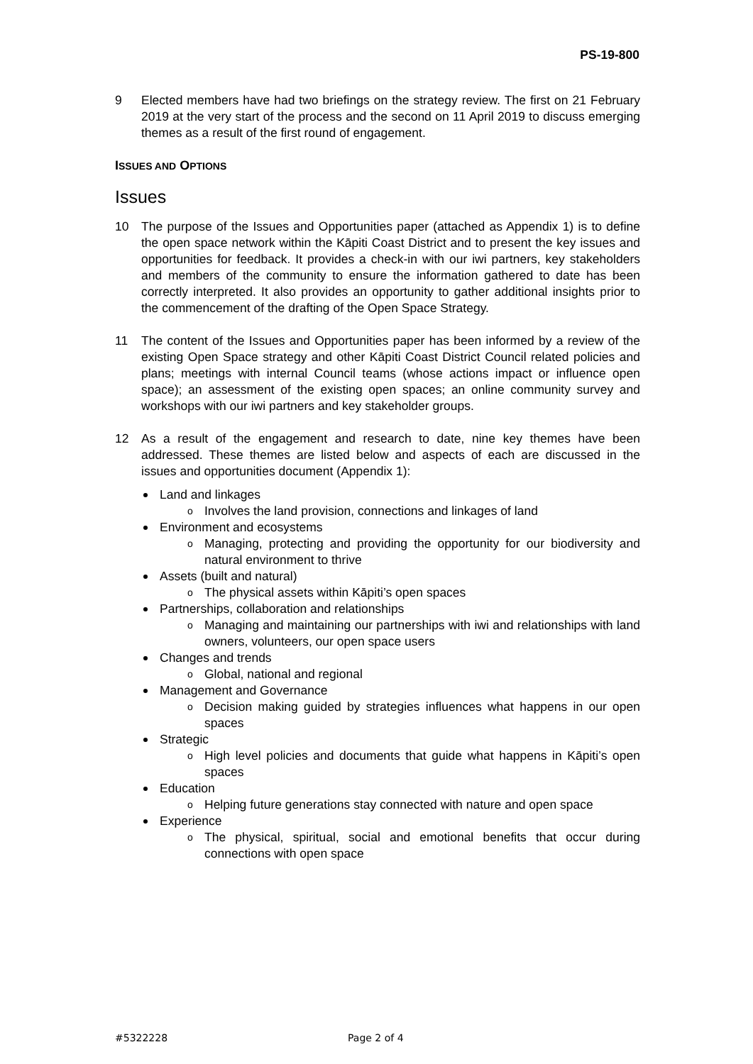PS-19-800
9 Elected members have had two briefings on the strategy review. The first on 21 February 2019 at the very start of the process and the second on 11 April 2019 to discuss emerging themes as a result of the first round of engagement.
ISSUES AND OPTIONS
Issues
10 The purpose of the Issues and Opportunities paper (attached as Appendix 1) is to define the open space network within the Kāpiti Coast District and to present the key issues and opportunities for feedback. It provides a check-in with our iwi partners, key stakeholders and members of the community to ensure the information gathered to date has been correctly interpreted. It also provides an opportunity to gather additional insights prior to the commencement of the drafting of the Open Space Strategy.
11 The content of the Issues and Opportunities paper has been informed by a review of the existing Open Space strategy and other Kāpiti Coast District Council related policies and plans; meetings with internal Council teams (whose actions impact or influence open space); an assessment of the existing open spaces; an online community survey and workshops with our iwi partners and key stakeholder groups.
12 As a result of the engagement and research to date, nine key themes have been addressed. These themes are listed below and aspects of each are discussed in the issues and opportunities document (Appendix 1):
Land and linkages
o Involves the land provision, connections and linkages of land
Environment and ecosystems
o Managing, protecting and providing the opportunity for our biodiversity and natural environment to thrive
Assets (built and natural)
o The physical assets within Kāpiti’s open spaces
Partnerships, collaboration and relationships
o Managing and maintaining our partnerships with iwi and relationships with land owners, volunteers, our open space users
Changes and trends
o Global, national and regional
Management and Governance
o Decision making guided by strategies influences what happens in our open spaces
Strategic
o High level policies and documents that guide what happens in Kāpiti’s open spaces
Education
o Helping future generations stay connected with nature and open space
Experience
o The physical, spiritual, social and emotional benefits that occur during connections with open space
#5322228 Page 2 of 4